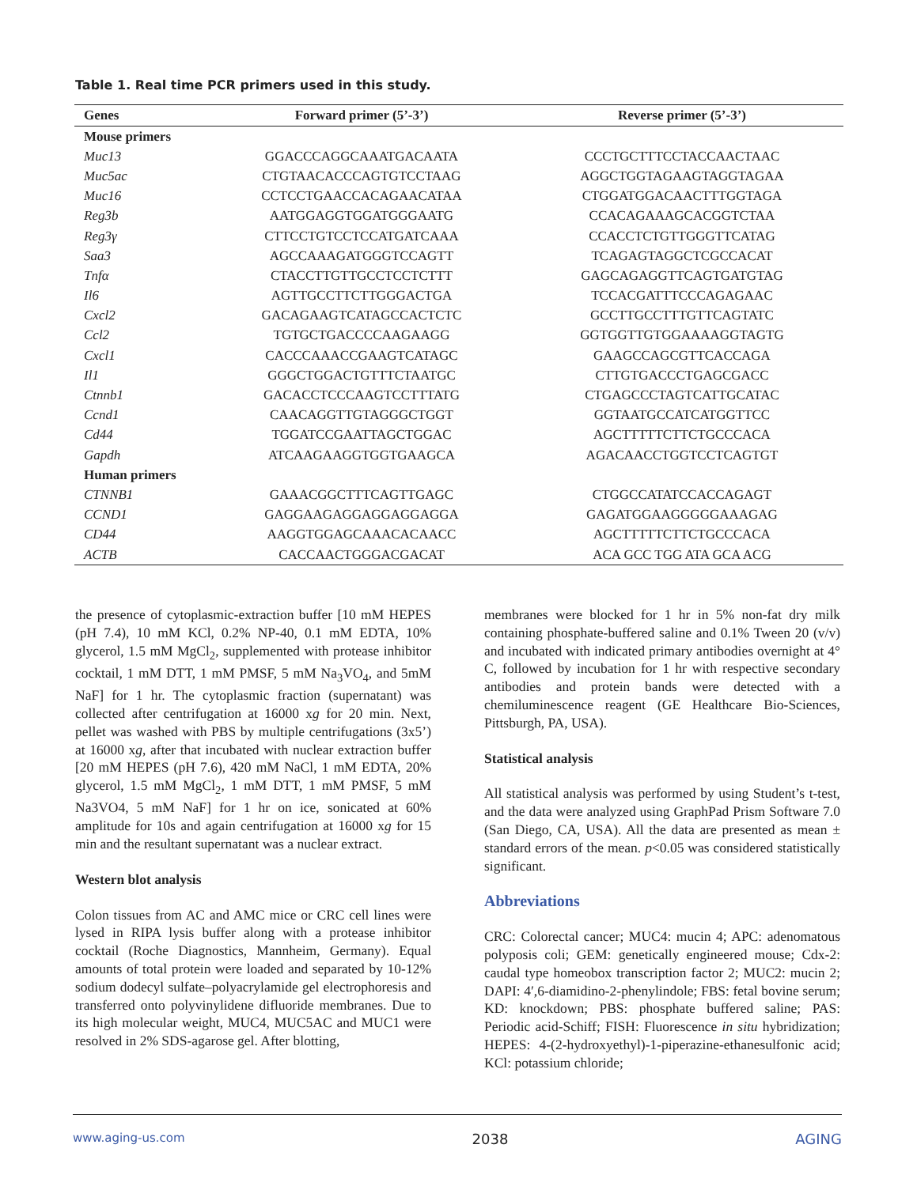Table 1. Real time PCR primers used in this study.
| Genes | Forward primer (5’-3’) | Reverse primer (5’-3’) |
| --- | --- | --- |
| Mouse primers | | |
| Muc13 | GGACCCAGGCAAATGACAATA | CCCTGCTTTCCTACCAACTAAC |
| Muc5ac | CTGTAACACCCAGTGTCCTAAG | AGGCTGGTAGAAGTAGGTAGAA |
| Muc16 | CCTCCTGAACCACAGAACATAA | CTGGATGGACAACTTTGGTAGA |
| Reg3b | AATGGAGGTGGATGGGAATG | CCACAGAAAGCACGGTCTAA |
| Reg3γ | CTTCCTGTCCTCCATGATCAAA | CCACCTCTGTTGGGTTCATAG |
| Saa3 | AGCCAAAGATGGGTCCAGTT | TCAGAGTAGGCTCGCCACAT |
| Tnfα | CTACCTTGTTGCCTCCTCTTT | GAGCAGAGGTTCAGTGATGTAG |
| Il6 | AGTTGCCTTCTTGGGACTGA | TCCACGATTTCCCAGAGAAC |
| Cxcl2 | GACAGAAGTCATAGCCACTCTC | GCCTTGCCTTTGTTCAGTATC |
| Ccl2 | TGTGCTGACCCCAAGAAGG | GGTGGTTGTGGAAAAGGTAGTG |
| Cxcl1 | CACCCAAACCGAAGTCATAGC | GAAGCCAGCGTTCACCAGA |
| Il1 | GGGCTGGACTGTTTCTAATGC | CTTGTGACCCTGAGCGACC |
| Ctnnb1 | GACACCTCCCAAGTCCTTTATG | CTGAGCCCTAGTCATTGCATAC |
| Ccnd1 | CAACAGGTTGTAGGGCTGGT | GGTAATGCCATCATGGTTCC |
| Cd44 | TGGATCCGAATTAGCTGGAC | AGCTTTTTCTTCTGCCCACA |
| Gapdh | ATCAAGAAGGTGGTGAAGCA | AGACAACCTGGTCCTCAGTGT |
| Human primers | | |
| CTNNB1 | GAAACGGCTTTCAGTTGAGC | CTGGCCATATCCACCAGAGT |
| CCND1 | GAGGAAGAGGAGGAGGAGGA | GAGATGGAAGGGGGAAAGAG |
| CD44 | AAGGTGGAGCAAACACAACC | AGCTTTTTCTTCTGCCCACA |
| ACTB | CACCAACTGGGACGACAT | ACA GCC TGG ATA GCA ACG |
the presence of cytoplasmic-extraction buffer [10 mM HEPES (pH 7.4), 10 mM KCl, 0.2% NP-40, 0.1 mM EDTA, 10% glycerol, 1.5 mM MgCl<sub>2</sub>, supplemented with protease inhibitor cocktail, 1 mM DTT, 1 mM PMSF, 5 mM Na<sub>3</sub>VO<sub>4</sub>, and 5mM NaF] for 1 hr. The cytoplasmic fraction (supernatant) was collected after centrifugation at 16000 xg for 20 min. Next, pellet was washed with PBS by multiple centrifugations (3x5’) at 16000 xg, after that incubated with nuclear extraction buffer [20 mM HEPES (pH 7.6), 420 mM NaCl, 1 mM EDTA, 20% glycerol, 1.5 mM MgCl<sub>2</sub>, 1 mM DTT, 1 mM PMSF, 5 mM Na3VO4, 5 mM NaF] for 1 hr on ice, sonicated at 60% amplitude for 10s and again centrifugation at 16000 xg for 15 min and the resultant supernatant was a nuclear extract.
Western blot analysis
Colon tissues from AC and AMC mice or CRC cell lines were lysed in RIPA lysis buffer along with a protease inhibitor cocktail (Roche Diagnostics, Mannheim, Germany). Equal amounts of total protein were loaded and separated by 10-12% sodium dodecyl sulfate–polyacrylamide gel electrophoresis and transferred onto polyvinylidene difluoride membranes. Due to its high molecular weight, MUC4, MUC5AC and MUC1 were resolved in 2% SDS-agarose gel. After blotting,
membranes were blocked for 1 hr in 5% non-fat dry milk containing phosphate-buffered saline and 0.1% Tween 20 (v/v) and incubated with indicated primary antibodies overnight at 4° C, followed by incubation for 1 hr with respective secondary antibodies and protein bands were detected with a chemiluminescence reagent (GE Healthcare Bio-Sciences, Pittsburgh, PA, USA).
Statistical analysis
All statistical analysis was performed by using Student’s t-test, and the data were analyzed using GraphPad Prism Software 7.0 (San Diego, CA, USA). All the data are presented as mean ± standard errors of the mean. p<0.05 was considered statistically significant.
Abbreviations
CRC: Colorectal cancer; MUC4: mucin 4; APC: adenomatous polyposis coli; GEM: genetically engineered mouse; Cdx-2: caudal type homeobox transcription factor 2; MUC2: mucin 2; DAPI: 4′,6-diamidino-2-phenylindole; FBS: fetal bovine serum; KD: knockdown; PBS: phosphate buffered saline; PAS: Periodic acid-Schiff; FISH: Fluorescence in situ hybridization; HEPES: 4-(2-hydroxyethyl)-1-piperazine-ethanesulfonic acid; KCl: potassium chloride;
www.aging-us.com 2038 AGING